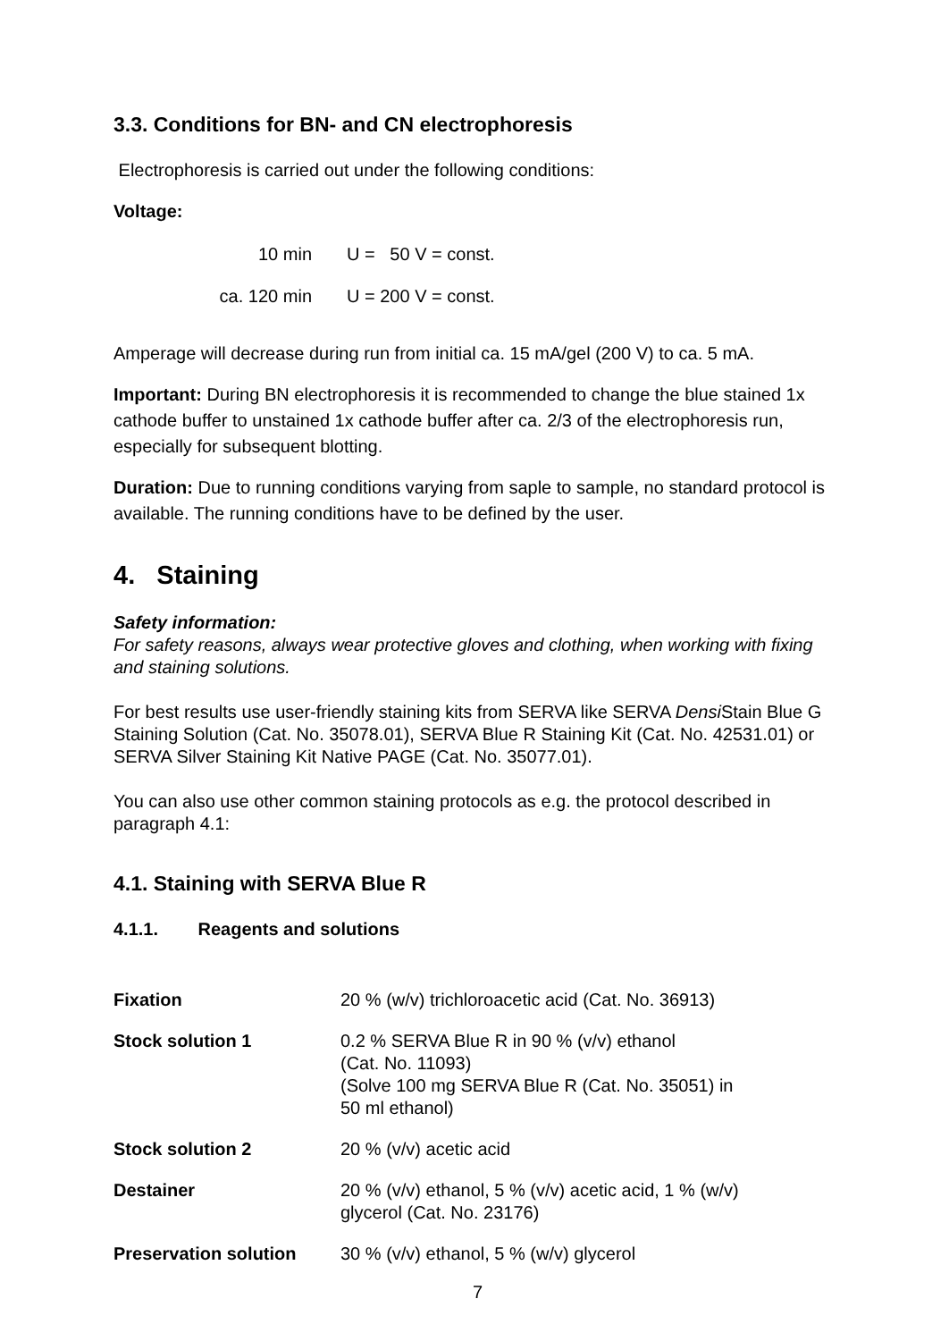3.3. Conditions for BN- and CN electrophoresis
Electrophoresis is carried out under the following conditions:
Voltage:
| 10 min | U = 50 V = const. |
| ca. 120 min | U = 200 V = const. |
Amperage will decrease during run from initial ca. 15 mA/gel (200 V) to ca. 5 mA.
Important: During BN electrophoresis it is recommended to change the blue stained 1x cathode buffer to unstained 1x cathode buffer after ca. 2/3 of the electrophoresis run, especially for subsequent blotting.
Duration: Due to running conditions varying from saple to sample, no standard protocol is available. The running conditions have to be defined by the user.
4. Staining
Safety information:
For safety reasons, always wear protective gloves and clothing, when working with fixing and staining solutions.
For best results use user-friendly staining kits from SERVA like SERVA Densi Stain Blue G Staining Solution (Cat. No. 35078.01), SERVA Blue R Staining Kit (Cat. No. 42531.01) or SERVA Silver Staining Kit Native PAGE (Cat. No. 35077.01).
You can also use other common staining protocols as e.g. the protocol described in paragraph 4.1:
4.1. Staining with SERVA Blue R
4.1.1. Reagents and solutions
| Fixation | 20 % (w/v) trichloroacetic acid (Cat. No. 36913) |
| Stock solution 1 | 0.2 % SERVA Blue R in 90 % (v/v) ethanol (Cat. No. 11093) (Solve 100 mg SERVA Blue R (Cat. No. 35051) in 50 ml ethanol) |
| Stock solution 2 | 20 % (v/v) acetic acid |
| Destainer | 20 % (v/v) ethanol, 5 % (v/v) acetic acid, 1 % (w/v) glycerol (Cat. No. 23176) |
| Preservation solution | 30 % (v/v) ethanol, 5 % (w/v) glycerol |
7